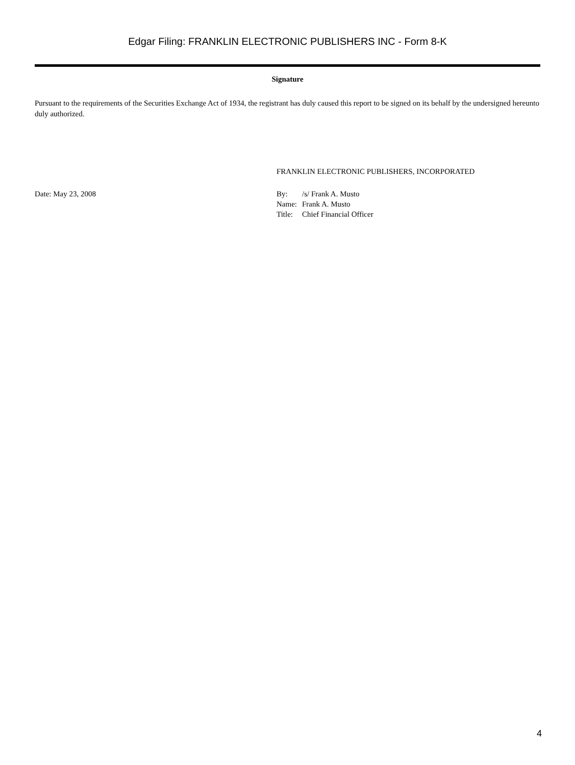Edgar Filing: FRANKLIN ELECTRONIC PUBLISHERS INC - Form 8-K
Signature
Pursuant to the requirements of the Securities Exchange Act of 1934, the registrant has duly caused this report to be signed on its behalf by the undersigned hereunto duly authorized.
FRANKLIN ELECTRONIC PUBLISHERS, INCORPORATED
Date: May 23, 2008
| By: | /s/ Frank A. Musto |
| Name: | Frank A. Musto |
| Title: | Chief Financial Officer |
4